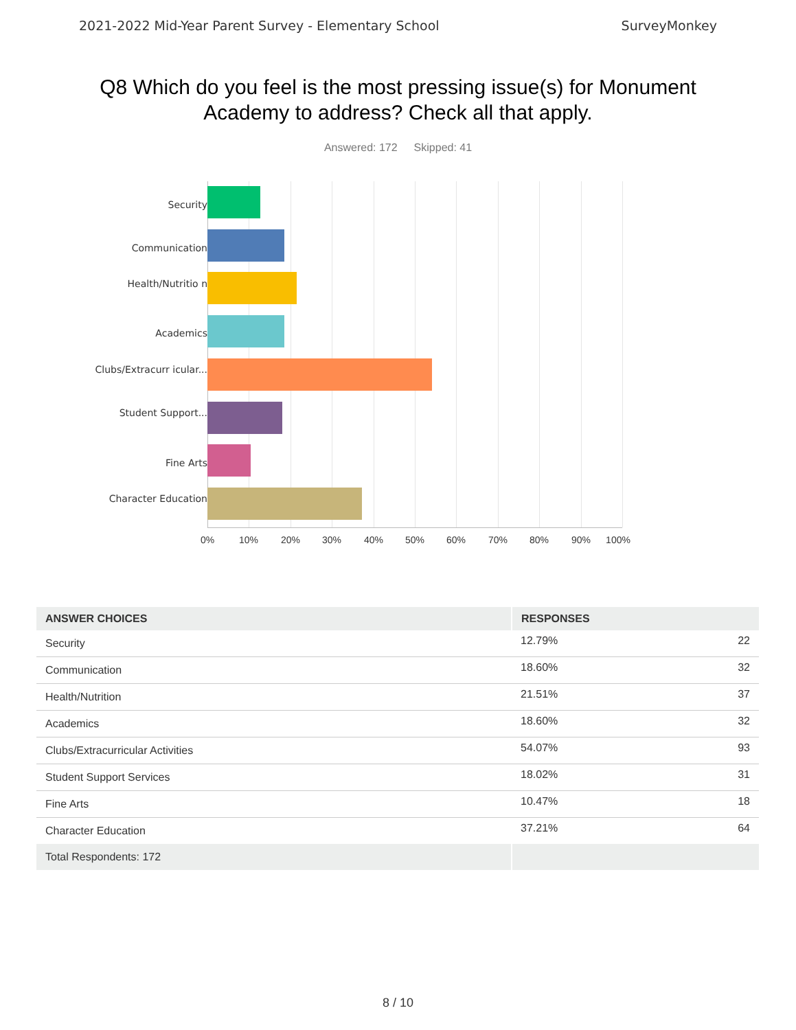2021-2022 Mid-Year Parent Survey - Elementary School SurveyMonkey
Q8 Which do you feel is the most pressing issue(s) for Monument Academy to address? Check all that apply.
Answered: 172 Skipped: 41
Security
Communication
Health/Nutritio n
Academics
Clubs/Extracurr icular...
Student Support...
Fine Arts
Character Education
0% 10% 20% 30% 40% 50% 60% 70% 80% 90% 100%
| ANSWER CHOICES | RESPONSES | |
| --- | --- | --- |
| Security | 12.79% | 22 |
| Communication | 18.60% | 32 |
| Health/Nutrition | 21.51% | 37 |
| Academics | 18.60% | 32 |
| Clubs/Extracurricular Activities | 54.07% | 93 |
| Student Support Services | 18.02% | 31 |
| Fine Arts | 10.47% | 18 |
| Character Education | 37.21% | 64 |
| Total Respondents: 172 | | |
8 / 10